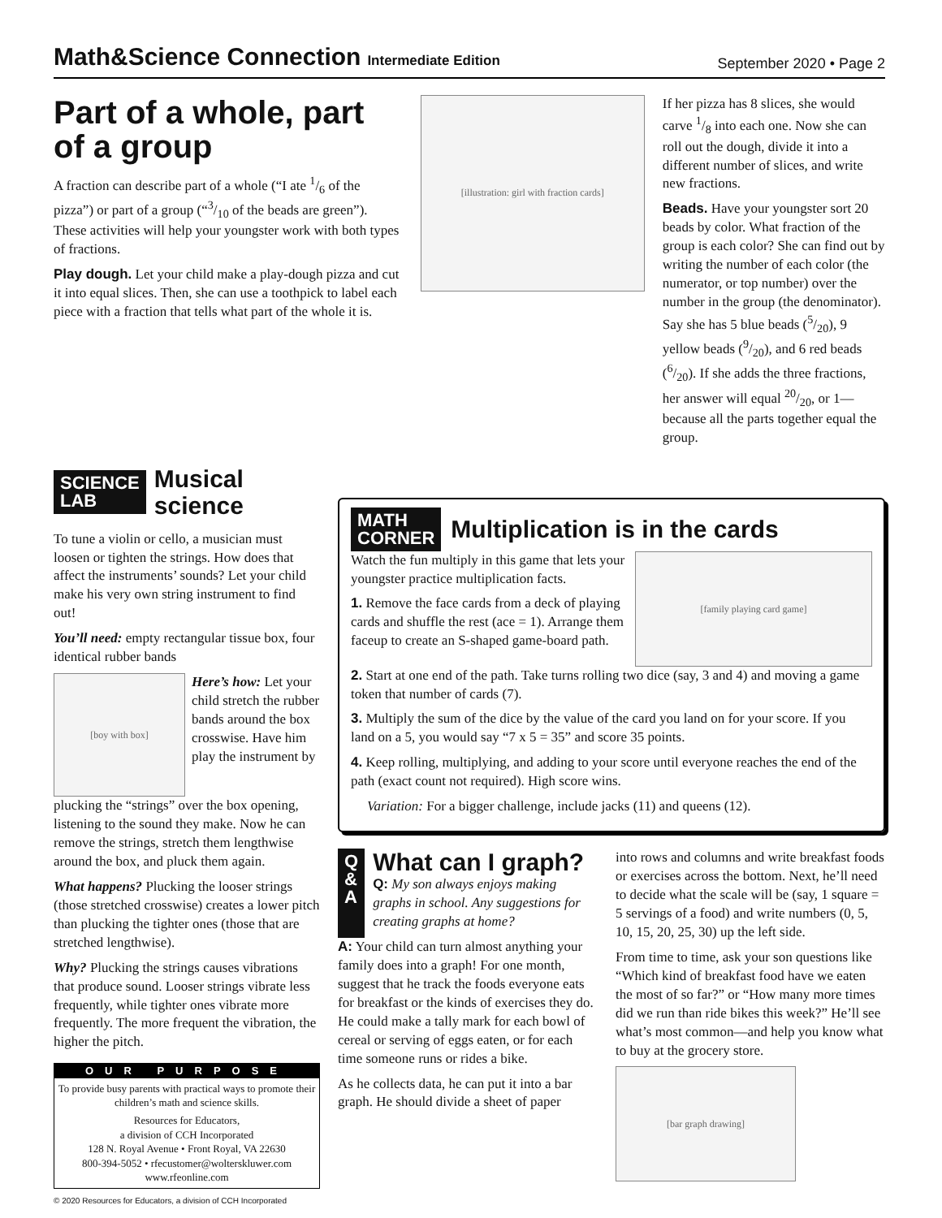Math&Science Connection Intermediate Edition
September 2020 • Page 2
Part of a whole, part of a group
A fraction can describe part of a whole (“I ate 1/6 of the pizza”) or part of a group (“3/10 of the beads are green”). These activities will help your youngster work with both types of fractions.
Play dough. Let your child make a play-dough pizza and cut it into equal slices. Then, she can use a toothpick to label each piece with a fraction that tells what part of the whole it is.
[illustration: girl with fraction cards]
If her pizza has 8 slices, she would carve 1/8 into each one. Now she can roll out the dough, divide it into a different number of slices, and write new fractions.
Beads. Have your youngster sort 20 beads by color. What fraction of the group is each color? She can find out by writing the number of each color (the numerator, or top number) over the number in the group (the denominator). Say she has 5 blue beads (5/20), 9 yellow beads (9/20), and 6 red beads (6/20). If she adds the three fractions, her answer will equal 20/20, or 1—because all the parts together equal the group.
SCIENCE
LAB
Musical science
To tune a violin or cello, a musician must loosen or tighten the strings. How does that affect the instruments’ sounds? Let your child make his very own string instrument to find out!
You’ll need: empty rectangular tissue box, four identical rubber bands
[boy with box]
Here’s how: Let your child stretch the rubber bands around the box crosswise. Have him play the instrument by
plucking the “strings” over the box opening, listening to the sound they make. Now he can remove the strings, stretch them lengthwise around the box, and pluck them again.
What happens? Plucking the looser strings (those stretched crosswise) creates a lower pitch than plucking the tighter ones (those that are stretched lengthwise).
Why? Plucking the strings causes vibrations that produce sound. Looser strings vibrate less frequently, while tighter ones vibrate more frequently. The more frequent the vibration, the higher the pitch.
OUR PURPOSE
To provide busy parents with practical ways to promote their children’s math and science skills.
Resources for Educators,
a division of CCH Incorporated
128 N. Royal Avenue • Front Royal, VA 22630
800-394-5052 • rfecustomer@wolterskluwer.com
www.rfeonline.com
© 2020 Resources for Educators, a division of CCH Incorporated
MATH
CORNER
Multiplication is in the cards
Watch the fun multiply in this game that lets your youngster practice multiplication facts.
1. Remove the face cards from a deck of playing cards and shuffle the rest (ace = 1). Arrange them faceup to create an S-shaped game-board path.
[family playing card game]
2. Start at one end of the path. Take turns rolling two dice (say, 3 and 4) and moving a game token that number of cards (7).
3. Multiply the sum of the dice by the value of the card you land on for your score. If you land on a 5, you would say “7 x 5 = 35” and score 35 points.
4. Keep rolling, multiplying, and adding to your score until everyone reaches the end of the path (exact count not required). High score wins.
Variation: For a bigger challenge, include jacks (11) and queens (12).
Q
&
A
What can I graph?
Q: My son always enjoys making graphs in school. Any suggestions for creating graphs at home?
A: Your child can turn almost anything your family does into a graph! For one month, suggest that he track the foods everyone eats for breakfast or the kinds of exercises they do. He could make a tally mark for each bowl of cereal or serving of eggs eaten, or for each time someone runs or rides a bike.
As he collects data, he can put it into a bar graph. He should divide a sheet of paper
into rows and columns and write breakfast foods or exercises across the bottom. Next, he’ll need to decide what the scale will be (say, 1 square = 5 servings of a food) and write numbers (0, 5, 10, 15, 20, 25, 30) up the left side.
From time to time, ask your son questions like “Which kind of breakfast food have we eaten the most of so far?” or “How many more times did we run than ride bikes this week?” He’ll see what’s most common—and help you know what to buy at the grocery store.
[bar graph drawing]